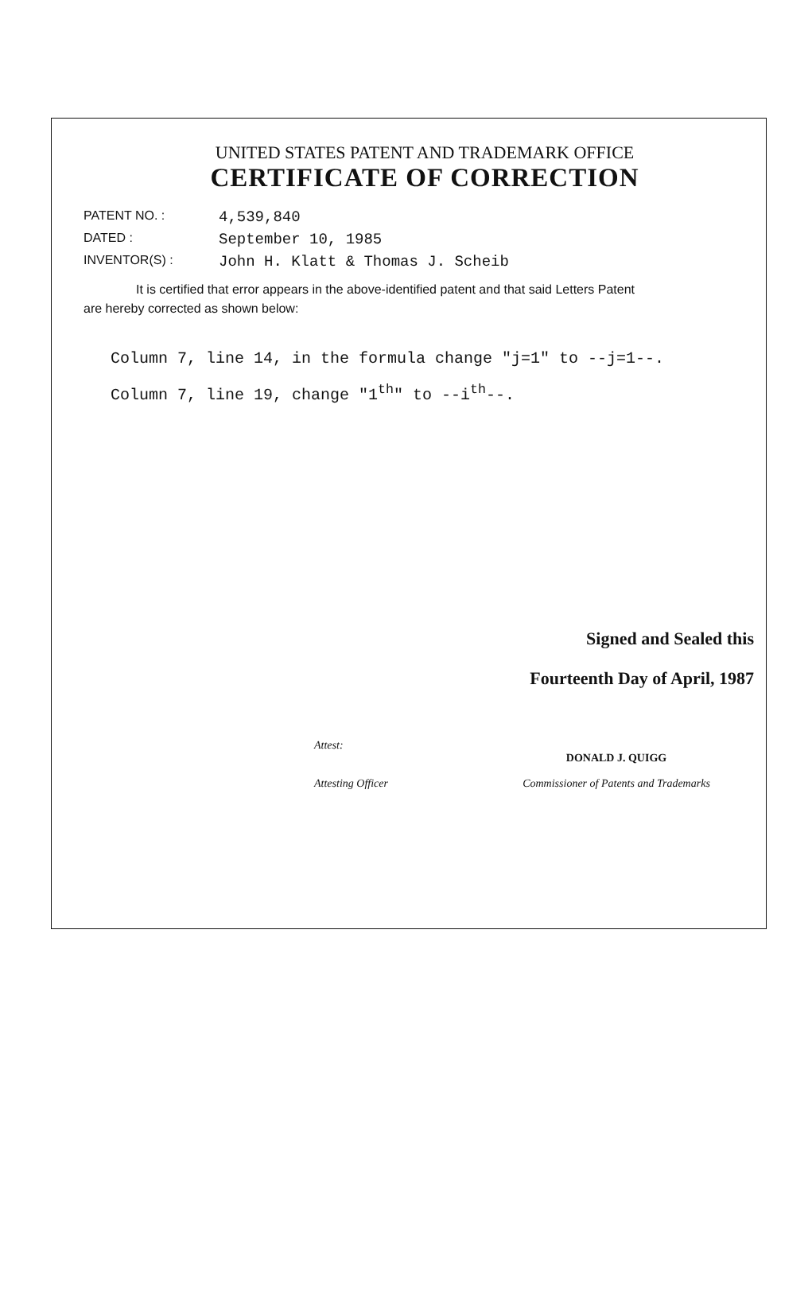UNITED STATES PATENT AND TRADEMARK OFFICE
CERTIFICATE OF CORRECTION
PATENT NO. :
4,539,840
DATED :
September 10, 1985
INVENTOR(S) :
John H. Klatt & Thomas J. Scheib
It is certified that error appears in the above-identified patent and that said Letters Patent
are hereby corrected as shown below:
Column 7, line 14, in the formula change "j=1" to --j=1--.
Column 7, line 19, change "1<sup>th</sup>" to --i<sup>th</sup>--.
Signed and Sealed this
Fourteenth Day of April, 1987
Attest:
Attesting Officer
DONALD J. QUIGG
Commissioner of Patents and Trademarks